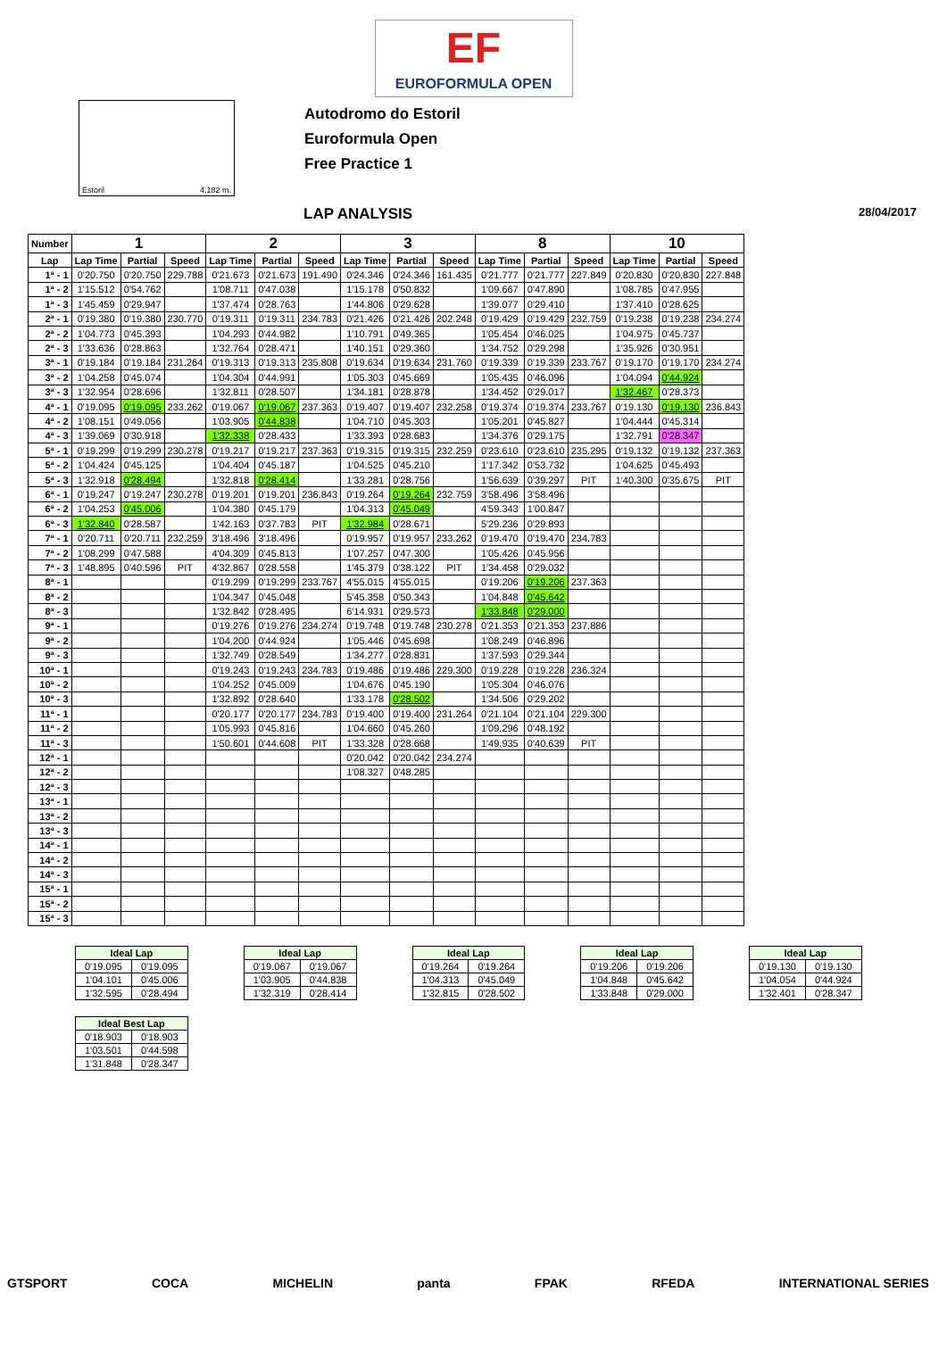EF
EUROFORMULA OPEN
Estoril 4.182 m.
Autodromo do Estoril
Euroformula Open
Free Practice 1
LAP ANALYSIS 28/04/2017
| Number | 1 | | | 2 | | | 3 | | | 8 | | | 10 | | |
| --- | --- | --- | --- | --- | --- | --- | --- | --- | --- | --- | --- | --- | --- | --- | --- |
| Lap | Lap Time | Partial | Speed | Lap Time | Partial | Speed | Lap Time | Partial | Speed | Lap Time | Partial | Speed | Lap Time | Partial | Speed |
| 1ª - 1 | 0'20.750 | 0'20.750 | 229.788 | 0'21.673 | 0'21.673 | 191.490 | 0'24.346 | 0'24.346 | 161.435 | 0'21.777 | 0'21.777 | 227.849 | 0'20.830 | 0'20.830 | 227.848 |
| 1ª - 2 | 1'15.512 | 0'54.762 | | 1'08.711 | 0'47.038 | | 1'15.178 | 0'50.832 | | 1'09.667 | 0'47.890 | | 1'08.785 | 0'47.955 | |
| 1ª - 3 | 1'45.459 | 0'29.947 | | 1'37.474 | 0'28.763 | | 1'44.806 | 0'29.628 | | 1'39.077 | 0'29.410 | | 1'37.410 | 0'28.625 | |
| 2ª - 1 | 0'19.380 | 0'19.380 | 230.770 | 0'19.311 | 0'19.311 | 234.783 | 0'21.426 | 0'21.426 | 202.248 | 0'19.429 | 0'19.429 | 232.759 | 0'19.238 | 0'19.238 | 234.274 |
| 2ª - 2 | 1'04.773 | 0'45.393 | | 1'04.293 | 0'44.982 | | 1'10.791 | 0'49.365 | | 1'05.454 | 0'46.025 | | 1'04.975 | 0'45.737 | |
| 2ª - 3 | 1'33.636 | 0'28.863 | | 1'32.764 | 0'28.471 | | 1'40.151 | 0'29.360 | | 1'34.752 | 0'29.298 | | 1'35.926 | 0'30.951 | |
| 3ª - 1 | 0'19.184 | 0'19.184 | 231.264 | 0'19.313 | 0'19.313 | 235.808 | 0'19.634 | 0'19.634 | 231.760 | 0'19.339 | 0'19.339 | 233.767 | 0'19.170 | 0'19.170 | 234.274 |
| 3ª - 2 | 1'04.258 | 0'45.074 | | 1'04.304 | 0'44.991 | | 1'05.303 | 0'45.669 | | 1'05.435 | 0'46.096 | | 1'04.094 | 0'44.924 | |
| 3ª - 3 | 1'32.954 | 0'28.696 | | 1'32.811 | 0'28.507 | | 1'34.181 | 0'28.878 | | 1'34.452 | 0'29.017 | | 1'32.467 | 0'28.373 | |
| 4ª - 1 | 0'19.095 | 0'19.095 | 233.262 | 0'19.067 | 0'19.067 | 237.363 | 0'19.407 | 0'19.407 | 232.258 | 0'19.374 | 0'19.374 | 233.767 | 0'19.130 | 0'19.130 | 236.843 |
| 4ª - 2 | 1'08.151 | 0'49.056 | | 1'03.905 | 0'44.838 | | 1'04.710 | 0'45.303 | | 1'05.201 | 0'45.827 | | 1'04.444 | 0'45.314 | |
| 4ª - 3 | 1'39.069 | 0'30.918 | | 1'32.338 | 0'28.433 | | 1'33.393 | 0'28.683 | | 1'34.376 | 0'29.175 | | 1'32.791 | 0'28.347 | |
| 5ª - 1 | 0'19.299 | 0'19.299 | 230.278 | 0'19.217 | 0'19.217 | 237.363 | 0'19.315 | 0'19.315 | 232.259 | 0'23.610 | 0'23.610 | 235.295 | 0'19.132 | 0'19.132 | 237.363 |
| 5ª - 2 | 1'04.424 | 0'45.125 | | 1'04.404 | 0'45.187 | | 1'04.525 | 0'45.210 | | 1'17.342 | 0'53.732 | | 1'04.625 | 0'45.493 | |
| 5ª - 3 | 1'32.918 | 0'28.494 | | 1'32.818 | 0'28.414 | | 1'33.281 | 0'28.756 | | 1'56.639 | 0'39.297 | PIT | 1'40.300 | 0'35.675 | PIT |
| 6ª - 1 | 0'19.247 | 0'19.247 | 230.278 | 0'19.201 | 0'19.201 | 236.843 | 0'19.264 | 0'19.264 | 232.759 | 3'58.496 | 3'58.496 | | | | |
| 6ª - 2 | 1'04.253 | 0'45.006 | | 1'04.380 | 0'45.179 | | 1'04.313 | 0'45.049 | | 4'59.343 | 1'00.847 | | | | |
| 6ª - 3 | 1'32.840 | 0'28.587 | | 1'42.163 | 0'37.783 | PIT | 1'32.984 | 0'28.671 | | 5'29.236 | 0'29.893 | | | | |
| 7ª - 1 | 0'20.711 | 0'20.711 | 232.259 | 3'18.496 | 3'18.496 | | 0'19.957 | 0'19.957 | 233.262 | 0'19.470 | 0'19.470 | 234.783 | | | |
| 7ª - 2 | 1'08.299 | 0'47.588 | | 4'04.309 | 0'45.813 | | 1'07.257 | 0'47.300 | | 1'05.426 | 0'45.956 | | | | |
| 7ª - 3 | 1'48.895 | 0'40.596 | PIT | 4'32.867 | 0'28.558 | | 1'45.379 | 0'38.122 | PIT | 1'34.458 | 0'29.032 | | | | |
| 8ª - 1 | | | | 0'19.299 | 0'19.299 | 233.767 | 4'55.015 | 4'55.015 | | 0'19.206 | 0'19.206 | 237.363 | | | |
| 8ª - 2 | | | | 1'04.347 | 0'45.048 | | 5'45.358 | 0'50.343 | | 1'04.848 | 0'45.642 | | | | |
| 8ª - 3 | | | | 1'32.842 | 0'28.495 | | 6'14.931 | 0'29.573 | | 1'33.848 | 0'29.000 | | | | |
| 9ª - 1 | | | | 0'19.276 | 0'19.276 | 234.274 | 0'19.748 | 0'19.748 | 230.278 | 0'21.353 | 0'21.353 | 237.886 | | | |
| 9ª - 2 | | | | 1'04.200 | 0'44.924 | | 1'05.446 | 0'45.698 | | 1'08.249 | 0'46.896 | | | | |
| 9ª - 3 | | | | 1'32.749 | 0'28.549 | | 1'34.277 | 0'28.831 | | 1'37.593 | 0'29.344 | | | | |
| 10ª - 1 | | | | 0'19.243 | 0'19.243 | 234.783 | 0'19.486 | 0'19.486 | 229.300 | 0'19.228 | 0'19.228 | 236.324 | | | |
| 10ª - 2 | | | | 1'04.252 | 0'45.009 | | 1'04.676 | 0'45.190 | | 1'05.304 | 0'46.076 | | | | |
| 10ª - 3 | | | | 1'32.892 | 0'28.640 | | 1'33.178 | 0'28.502 | | 1'34.506 | 0'29.202 | | | | |
| 11ª - 1 | | | | 0'20.177 | 0'20.177 | 234.783 | 0'19.400 | 0'19.400 | 231.264 | 0'21.104 | 0'21.104 | 229.300 | | | |
| 11ª - 2 | | | | 1'05.993 | 0'45.816 | | 1'04.660 | 0'45.260 | | 1'09.296 | 0'48.192 | | | | |
| 11ª - 3 | | | | 1'50.601 | 0'44.608 | PIT | 1'33.328 | 0'28.668 | | 1'49.935 | 0'40.639 | PIT | | | |
| 12ª - 1 | | | | | | | 0'20.042 | 0'20.042 | 234.274 | | | | | | |
| 12ª - 2 | | | | | | | 1'08.327 | 0'48.285 | | | | | | | |
| 12ª - 3 | | | | | | | | | | | | | | | |
| 13ª - 1 | | | | | | | | | | | | | | | |
| 13ª - 2 | | | | | | | | | | | | | | | |
| 13ª - 3 | | | | | | | | | | | | | | | |
| 14ª - 1 | | | | | | | | | | | | | | | |
| 14ª - 2 | | | | | | | | | | | | | | | |
| 14ª - 3 | | | | | | | | | | | | | | | |
| 15ª - 1 | | | | | | | | | | | | | | | |
| 15ª - 2 | | | | | | | | | | | | | | | |
| 15ª - 3 | | | | | | | | | | | | | | | |
| Ideal Lap | |
| --- | --- |
| 0'19.095 | 0'19.095 |
| 1'04.101 | 0'45.006 |
| 1'32.595 | 0'28.494 |
| Ideal Lap | |
| --- | --- |
| 0'19.067 | 0'19.067 |
| 1'03.905 | 0'44.838 |
| 1'32.319 | 0'28.414 |
| Ideal Lap | |
| --- | --- |
| 0'19.264 | 0'19.264 |
| 1'04.313 | 0'45.049 |
| 1'32.815 | 0'28.502 |
| Ideal Lap | |
| --- | --- |
| 0'19.206 | 0'19.206 |
| 1'04.848 | 0'45.642 |
| 1'33.848 | 0'29.000 |
| Ideal Lap | |
| --- | --- |
| 0'19.130 | 0'19.130 |
| 1'04.054 | 0'44.924 |
| 1'32.401 | 0'28.347 |
| Ideal Best Lap | |
| --- | --- |
| 0'18.903 | 0'18.903 |
| 1'03.501 | 0'44.598 |
| 1'31.848 | 0'28.347 |
GTSPORT COCA MICHELIN panta FPAK RFEDA INTERNATIONAL SERIES